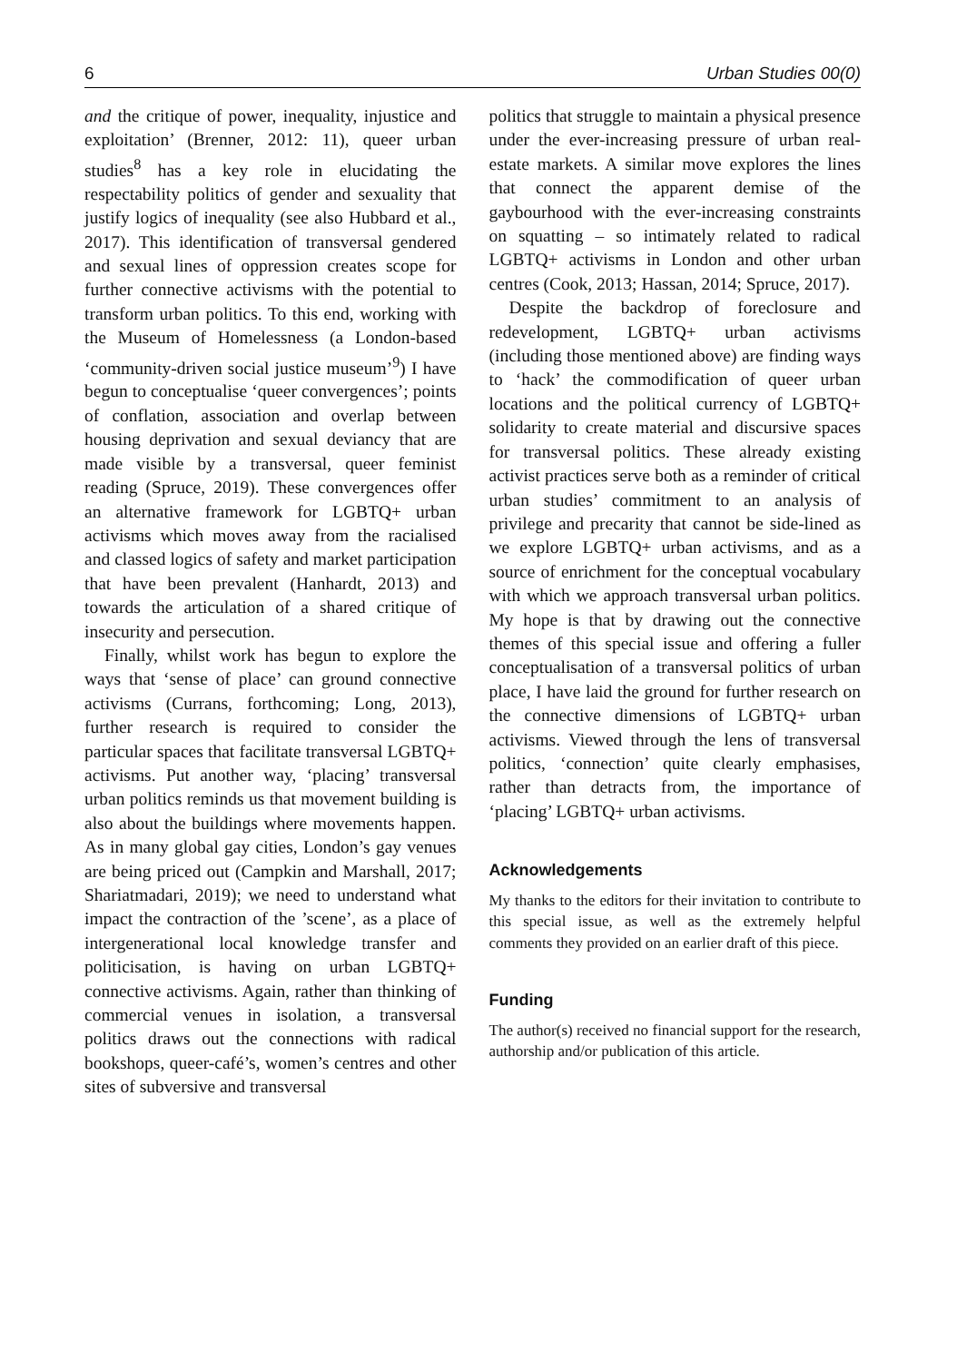6 Urban Studies 00(0)
and the critique of power, inequality, injustice and exploitation’ (Brenner, 2012: 11), queer urban studies<sup>8</sup> has a key role in elucidating the respectability politics of gender and sexuality that justify logics of inequality (see also Hubbard et al., 2017). This identification of transversal gendered and sexual lines of oppression creates scope for further connective activisms with the potential to transform urban politics. To this end, working with the Museum of Homelessness (a London-based ‘community-driven social justice museum’<sup>9</sup>) I have begun to conceptualise ‘queer convergences’; points of conflation, association and overlap between housing deprivation and sexual deviancy that are made visible by a transversal, queer feminist reading (Spruce, 2019). These convergences offer an alternative framework for LGBTQ+ urban activisms which moves away from the racialised and classed logics of safety and market participation that have been prevalent (Hanhardt, 2013) and towards the articulation of a shared critique of insecurity and persecution.
Finally, whilst work has begun to explore the ways that ‘sense of place’ can ground connective activisms (Currans, forthcoming; Long, 2013), further research is required to consider the particular spaces that facilitate transversal LGBTQ+ activisms. Put another way, ‘placing’ transversal urban politics reminds us that movement building is also about the buildings where movements happen. As in many global gay cities, London’s gay venues are being priced out (Campkin and Marshall, 2017; Shariatmadari, 2019); we need to understand what impact the contraction of the ’scene’, as a place of intergenerational local knowledge transfer and politicisation, is having on urban LGBTQ+ connective activisms. Again, rather than thinking of commercial venues in isolation, a transversal politics draws out the connections with radical bookshops, queer-café’s, women’s centres and other sites of subversive and transversal
politics that struggle to maintain a physical presence under the ever-increasing pressure of urban real-estate markets. A similar move explores the lines that connect the apparent demise of the gaybourhood with the ever-increasing constraints on squatting – so intimately related to radical LGBTQ+ activisms in London and other urban centres (Cook, 2013; Hassan, 2014; Spruce, 2017).
Despite the backdrop of foreclosure and redevelopment, LGBTQ+ urban activisms (including those mentioned above) are finding ways to ‘hack’ the commodification of queer urban locations and the political currency of LGBTQ+ solidarity to create material and discursive spaces for transversal politics. These already existing activist practices serve both as a reminder of critical urban studies’ commitment to an analysis of privilege and precarity that cannot be side-lined as we explore LGBTQ+ urban activisms, and as a source of enrichment for the conceptual vocabulary with which we approach transversal urban politics. My hope is that by drawing out the connective themes of this special issue and offering a fuller conceptualisation of a transversal politics of urban place, I have laid the ground for further research on the connective dimensions of LGBTQ+ urban activisms. Viewed through the lens of transversal politics, ‘connection’ quite clearly emphasises, rather than detracts from, the importance of ‘placing’ LGBTQ+ urban activisms.
Acknowledgements
My thanks to the editors for their invitation to contribute to this special issue, as well as the extremely helpful comments they provided on an earlier draft of this piece.
Funding
The author(s) received no financial support for the research, authorship and/or publication of this article.